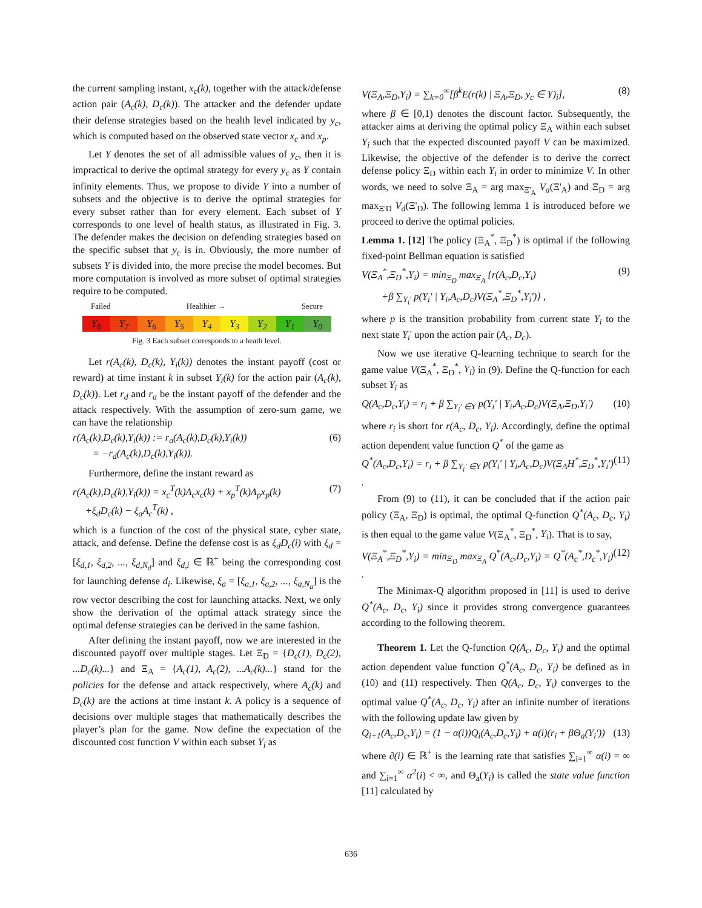the current sampling instant, x<sub>c</sub>(k), together with the attack/defense action pair (A<sub>c</sub>(k), D<sub>c</sub>(k)). The attacker and the defender update their defense strategies based on the health level indicated by y<sub>c</sub>, which is computed based on the observed state vector x<sub>c</sub> and x<sub>p</sub>.
Let Y denotes the set of all admissible values of y<sub>c</sub>, then it is impractical to derive the optimal strategy for every y<sub>c</sub> as Y contain infinity elements. Thus, we propose to divide Y into a number of subsets and the objective is to derive the optimal strategies for every subset rather than for every element. Each subset of Y corresponds to one level of health status, as illustrated in Fig. 3. The defender makes the decision on defending strategies based on the specific subset that y<sub>c</sub> is in. Obviously, the more number of subsets Y is divided into, the more precise the model becomes. But more computation is involved as more subset of optimal strategies require to be computed.
Failed Healthier → Secure
Y<sub>8</sub> Y<sub>7</sub> Y<sub>6</sub> Y<sub>5</sub> Y<sub>4</sub> Y<sub>3</sub> Y<sub>2</sub> Y<sub>1</sub> Y<sub>0</sub>
Fig. 3 Each subset corresponds to a heath level.
Let r(A<sub>c</sub>(k), D<sub>c</sub>(k), Y<sub>i</sub>(k)) denotes the instant payoff (cost or reward) at time instant k in subset Y<sub>i</sub>(k) for the action pair (A<sub>c</sub>(k), D<sub>c</sub>(k)). Let r<sub>d</sub> and r<sub>a</sub> be the instant payoff of the defender and the attack respectively. With the assumption of zero-sum game, we can have the relationship
r(A<sub>c</sub>(k),D<sub>c</sub>(k),Y<sub>i</sub>(k)) := r<sub>a</sub>(A<sub>c</sub>(k),D<sub>c</sub>(k),Y<sub>i</sub>(k))
= −r<sub>d</sub>(A<sub>c</sub>(k),D<sub>c</sub>(k),Y<sub>i</sub>(k)). (6)
Furthermore, define the instant reward as
r(A<sub>c</sub>(k),D<sub>c</sub>(k),Y<sub>i</sub>(k)) = x<sub>c</sub><sup>T</sup>(k)Λ<sub>c</sub>x<sub>c</sub>(k) + x<sub>p</sub><sup>T</sup>(k)Λ<sub>p</sub>x<sub>p</sub>(k)
+ξ<sub>d</sub>D<sub>c</sub>(k) − ξ<sub>a</sub>A<sub>c</sub><sup>T</sup>(k) , (7)
which is a function of the cost of the physical state, cyber state, attack, and defense. Define the defense cost is as ξ<sub>d</sub>D<sub>c</sub>(i) with ξ<sub>d</sub> = [ξ<sub>d,1</sub>, ξ<sub>d,2</sub>, ..., ξ<sub>d,N<sub>d</sub></sub>] and ξ<sub>d,i</sub> ∈ ℝ<sup>+</sup> being the corresponding cost for launching defense d<sub>i</sub>. Likewise, ξ<sub>a</sub> = [ξ<sub>a,1</sub>, ξ<sub>a,2</sub>, ..., ξ<sub>a,N<sub>a</sub></sub>] is the row vector describing the cost for launching attacks. Next, we only show the derivation of the optimal attack strategy since the optimal defense strategies can be derived in the same fashion.
After defining the instant payoff, now we are interested in the discounted payoff over multiple stages. Let Ξ<sub>D</sub> = {D<sub>c</sub>(1), D<sub>c</sub>(2), ...D<sub>c</sub>(k)...} and Ξ<sub>A</sub> = {A<sub>c</sub>(1), A<sub>c</sub>(2), ...A<sub>c</sub>(k)...} stand for the policies for the defense and attack respectively, where A<sub>c</sub>(k) and D<sub>c</sub>(k) are the actions at time instant k. A policy is a sequence of decisions over multiple stages that mathematically describes the player’s plan for the game. Now define the expectation of the discounted cost function V within each subset Y<sub>i</sub> as
V(Ξ<sub>A</sub>,Ξ<sub>D</sub>,Y<sub>i</sub>) = ∑<sub>k=0</sub><sup>∞</sup>[β<sup>k</sup>E(r(k) | Ξ<sub>A</sub>,Ξ<sub>D</sub>, y<sub>c</sub> ∈ Y)<sub>i</sub>], (8)
where β ∈ [0,1) denotes the discount factor. Subsequently, the attacker aims at deriving the optimal policy Ξ<sub>A</sub> within each subset Y<sub>i</sub> such that the expected discounted payoff V can be maximized. Likewise, the objective of the defender is to derive the correct defense policy Ξ<sub>D</sub> within each Y<sub>i</sub> in order to minimize V. In other words, we need to solve Ξ<sub>A</sub> = arg max<sub>Ξ'<sub>A</sub></sub> V<sub>a</sub>(Ξ'<sub>A</sub>) and Ξ<sub>D</sub> = arg max<sub>Ξ'D</sub> V<sub>d</sub>(Ξ'<sub>D</sub>). The following lemma 1 is introduced before we proceed to derive the optimal policies.
Lemma 1. [12] The policy (Ξ<sub>A</sub><sup>*</sup>, Ξ<sub>D</sub><sup>*</sup>) is optimal if the following fixed-point Bellman equation is satisfied
V(Ξ<sub>A</sub><sup>*</sup>,Ξ<sub>D</sub><sup>*</sup>,Y<sub>i</sub>) = min<sub>Ξ<sub>D</sub></sub> max<sub>Ξ<sub>A</sub></sub> {r(A<sub>c</sub>,D<sub>c</sub>,Y<sub>i</sub>)
+β ∑<sub>Y<sub>i</sub>'</sub> p(Y<sub>i</sub>' | Y<sub>i</sub>,A<sub>c</sub>,D<sub>c</sub>)V(Ξ<sub>A</sub><sup>*</sup>,Ξ<sub>D</sub><sup>*</sup>,Y<sub>i</sub>')} , (9)
where p is the transition probability from current state Y<sub>i</sub> to the next state Y<sub>i</sub>' upon the action pair (A<sub>c</sub>, D<sub>c</sub>).
Now we use iterative Q-learning technique to search for the game value V(Ξ<sub>A</sub><sup>*</sup>, Ξ<sub>D</sub><sup>*</sup>, Y<sub>i</sub>) in (9). Define the Q-function for each subset Y<sub>i</sub> as
Q(A<sub>c</sub>,D<sub>c</sub>,Y<sub>i</sub>) = r<sub>i</sub> + β ∑<sub>Y<sub>i</sub>' ∈Y</sub> p(Y<sub>i</sub>' | Y<sub>i</sub>,A<sub>c</sub>,D<sub>c</sub>)V(Ξ<sub>A</sub>,Ξ<sub>D</sub>,Y<sub>i</sub>') (10)
where r<sub>i</sub> is short for r(A<sub>c</sub>, D<sub>c</sub>, Y<sub>i</sub>). Accordingly, define the optimal action dependent value function Q<sup>*</sup> of the game as
Q<sup>*</sup>(A<sub>c</sub>,D<sub>c</sub>,Y<sub>i</sub>) = r<sub>i</sub> + β ∑<sub>Y<sub>i</sub>' ∈Y</sub> p(Y<sub>i</sub>' | Y<sub>i</sub>,A<sub>c</sub>,D<sub>c</sub>)V(Ξ<sub>A</sub>H<sup>*</sup>,Ξ<sub>D</sub><sup>*</sup>,Y<sub>i</sub>') . (11)
From (9) to (11), it can be concluded that if the action pair policy (Ξ<sub>A</sub>, Ξ<sub>D</sub>) is optimal, the optimal Q-function Q<sup>*</sup>(A<sub>c</sub>, D<sub>c</sub>, Y<sub>i</sub>) is then equal to the game value V(Ξ<sub>A</sub><sup>*</sup>, Ξ<sub>D</sub><sup>*</sup>, Y<sub>i</sub>). That is to say,
V(Ξ<sub>A</sub><sup>*</sup>,Ξ<sub>D</sub><sup>*</sup>,Y<sub>i</sub>) = min<sub>Ξ<sub>D</sub></sub> max<sub>Ξ<sub>A</sub></sub> Q<sup>*</sup>(A<sub>c</sub>,D<sub>c</sub>,Y<sub>i</sub>) = Q<sup>*</sup>(A<sub>c</sub><sup>*</sup>,D<sub>c</sub><sup>*</sup>,Y<sub>i</sub>) . (12)
The Minimax-Q algorithm proposed in [11] is used to derive Q<sup>*</sup>(A<sub>c</sub>, D<sub>c</sub>, Y<sub>i</sub>) since it provides strong convergence guarantees according to the following theorem.
Theorem 1. Let the Q-function Q(A<sub>c</sub>, D<sub>c</sub>, Y<sub>i</sub>) and the optimal action dependent value function Q<sup>*</sup>(A<sub>c</sub>, D<sub>c</sub>, Y<sub>i</sub>) be defined as in (10) and (11) respectively. Then Q(A<sub>c</sub>, D<sub>c</sub>, Y<sub>i</sub>) converges to the optimal value Q<sup>*</sup>(A<sub>c</sub>, D<sub>c</sub>, Y<sub>i</sub>) after an infinite number of iterations with the following update law given by
Q<sub>i+1</sub>(A<sub>c</sub>,D<sub>c</sub>,Y<sub>i</sub>) = (1 − α(i))Q<sub>i</sub>(A<sub>c</sub>,D<sub>c</sub>,Y<sub>i</sub>) + α(i)(r<sub>i</sub> + βΘ<sub>a</sub>(Y<sub>i</sub>')) (13)
where ∂(i) ∈ ℝ<sup>+</sup> is the learning rate that satisfies ∑<sub>i=1</sub><sup>∞</sup> α(i) = ∞ and ∑<sub>i=1</sub><sup>∞</sup> α<sup>2</sup>(i) < ∞, and Θ<sub>a</sub>(Y<sub>i</sub>) is called the state value function [11] calculated by
636